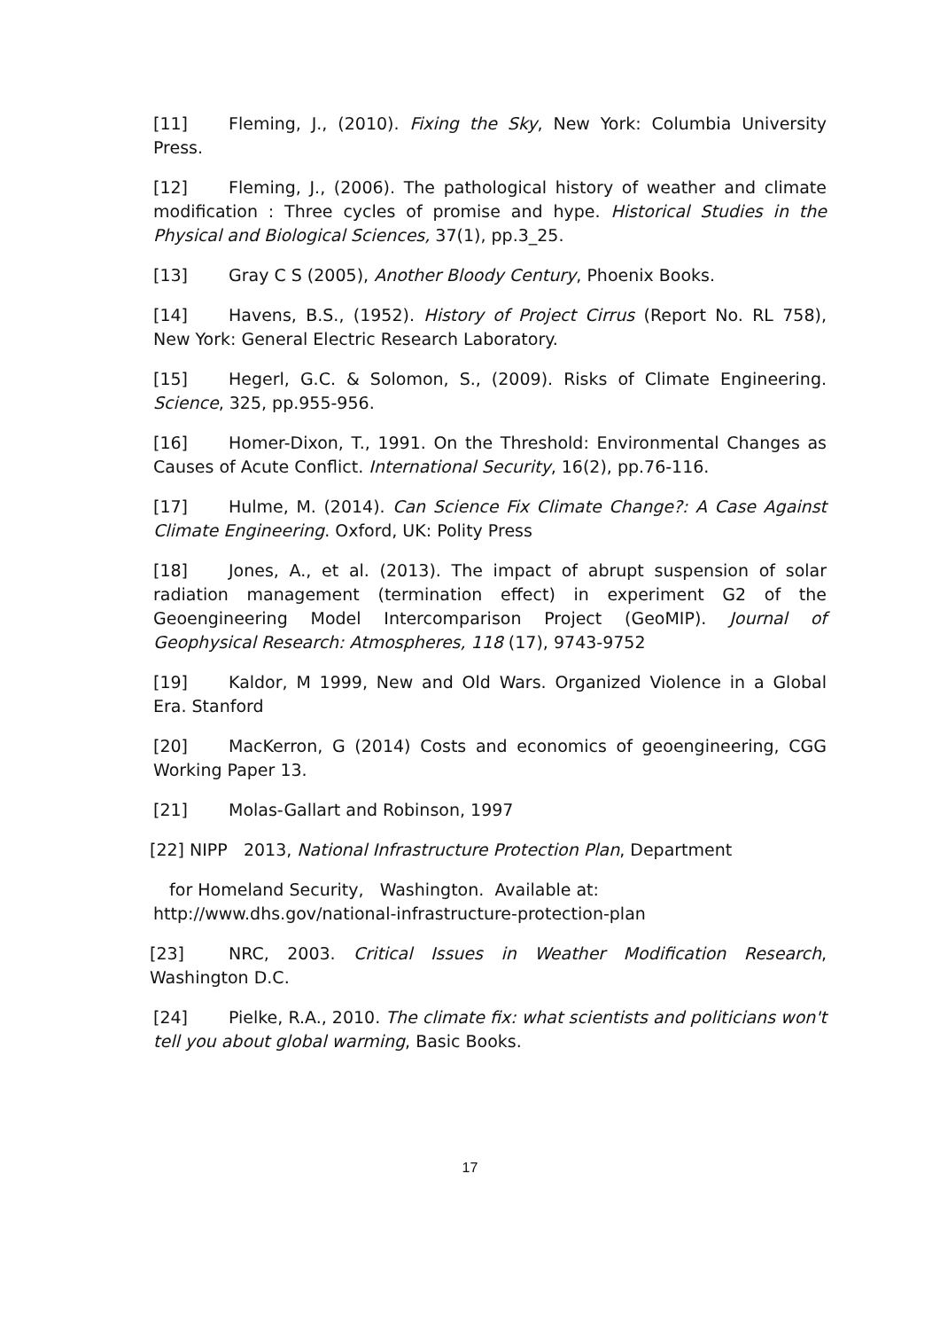[11] Fleming, J., (2010). Fixing the Sky, New York: Columbia University Press.
[12] Fleming, J., (2006). The pathological history of weather and climate modification : Three cycles of promise and hype. Historical Studies in the Physical and Biological Sciences, 37(1), pp.3_25.
[13] Gray C S (2005), Another Bloody Century, Phoenix Books.
[14] Havens, B.S., (1952). History of Project Cirrus (Report No. RL 758), New York: General Electric Research Laboratory.
[15] Hegerl, G.C. & Solomon, S., (2009). Risks of Climate Engineering. Science, 325, pp.955-956.
[16] Homer-Dixon, T., 1991. On the Threshold: Environmental Changes as Causes of Acute Conflict. International Security, 16(2), pp.76-116.
[17] Hulme, M. (2014). Can Science Fix Climate Change?: A Case Against Climate Engineering. Oxford, UK: Polity Press
[18] Jones, A., et al. (2013). The impact of abrupt suspension of solar radiation management (termination effect) in experiment G2 of the Geoengineering Model Intercomparison Project (GeoMIP). Journal of Geophysical Research: Atmospheres, 118 (17), 9743-9752
[19] Kaldor, M 1999, New and Old Wars. Organized Violence in a Global Era. Stanford
[20] MacKerron, G (2014) Costs and economics of geoengineering, CGG Working Paper 13.
[21] Molas-Gallart and Robinson, 1997
[22] NIPP 2013, National Infrastructure Protection Plan, Department
for Homeland Security, Washington. Available at:
http://www.dhs.gov/national-infrastructure-protection-plan
[23] NRC, 2003. Critical Issues in Weather Modification Research, Washington D.C.
[24] Pielke, R.A., 2010. The climate fix: what scientists and politicians won't tell you about global warming, Basic Books.
17